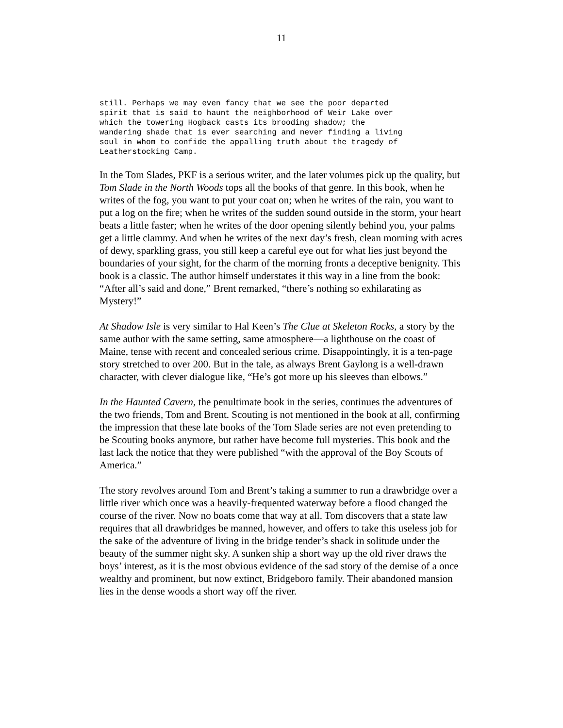11
still. Perhaps we may even fancy that we see the poor departed
spirit that is said to haunt the neighborhood of Weir Lake over
which the towering Hogback casts its brooding shadow; the
wandering shade that is ever searching and never finding a living
soul in whom to confide the appalling truth about the tragedy of
Leatherstocking Camp.
In the Tom Slades, PKF is a serious writer, and the later volumes pick up the quality, but Tom Slade in the North Woods tops all the books of that genre. In this book, when he writes of the fog, you want to put your coat on; when he writes of the rain, you want to put a log on the fire; when he writes of the sudden sound outside in the storm, your heart beats a little faster; when he writes of the door opening silently behind you, your palms get a little clammy. And when he writes of the next day’s fresh, clean morning with acres of dewy, sparkling grass, you still keep a careful eye out for what lies just beyond the boundaries of your sight, for the charm of the morning fronts a deceptive benignity. This book is a classic. The author himself understates it this way in a line from the book: “After all’s said and done,” Brent remarked, “there’s nothing so exhilarating as Mystery!”
At Shadow Isle is very similar to Hal Keen’s The Clue at Skeleton Rocks, a story by the same author with the same setting, same atmosphere—a lighthouse on the coast of Maine, tense with recent and concealed serious crime. Disappointingly, it is a ten-page story stretched to over 200. But in the tale, as always Brent Gaylong is a well-drawn character, with clever dialogue like, “He’s got more up his sleeves than elbows.”
In the Haunted Cavern, the penultimate book in the series, continues the adventures of the two friends, Tom and Brent. Scouting is not mentioned in the book at all, confirming the impression that these late books of the Tom Slade series are not even pretending to be Scouting books anymore, but rather have become full mysteries. This book and the last lack the notice that they were published “with the approval of the Boy Scouts of America.”
The story revolves around Tom and Brent’s taking a summer to run a drawbridge over a little river which once was a heavily-frequented waterway before a flood changed the course of the river. Now no boats come that way at all. Tom discovers that a state law requires that all drawbridges be manned, however, and offers to take this useless job for the sake of the adventure of living in the bridge tender’s shack in solitude under the beauty of the summer night sky. A sunken ship a short way up the old river draws the boys’ interest, as it is the most obvious evidence of the sad story of the demise of a once wealthy and prominent, but now extinct, Bridgeboro family. Their abandoned mansion lies in the dense woods a short way off the river.